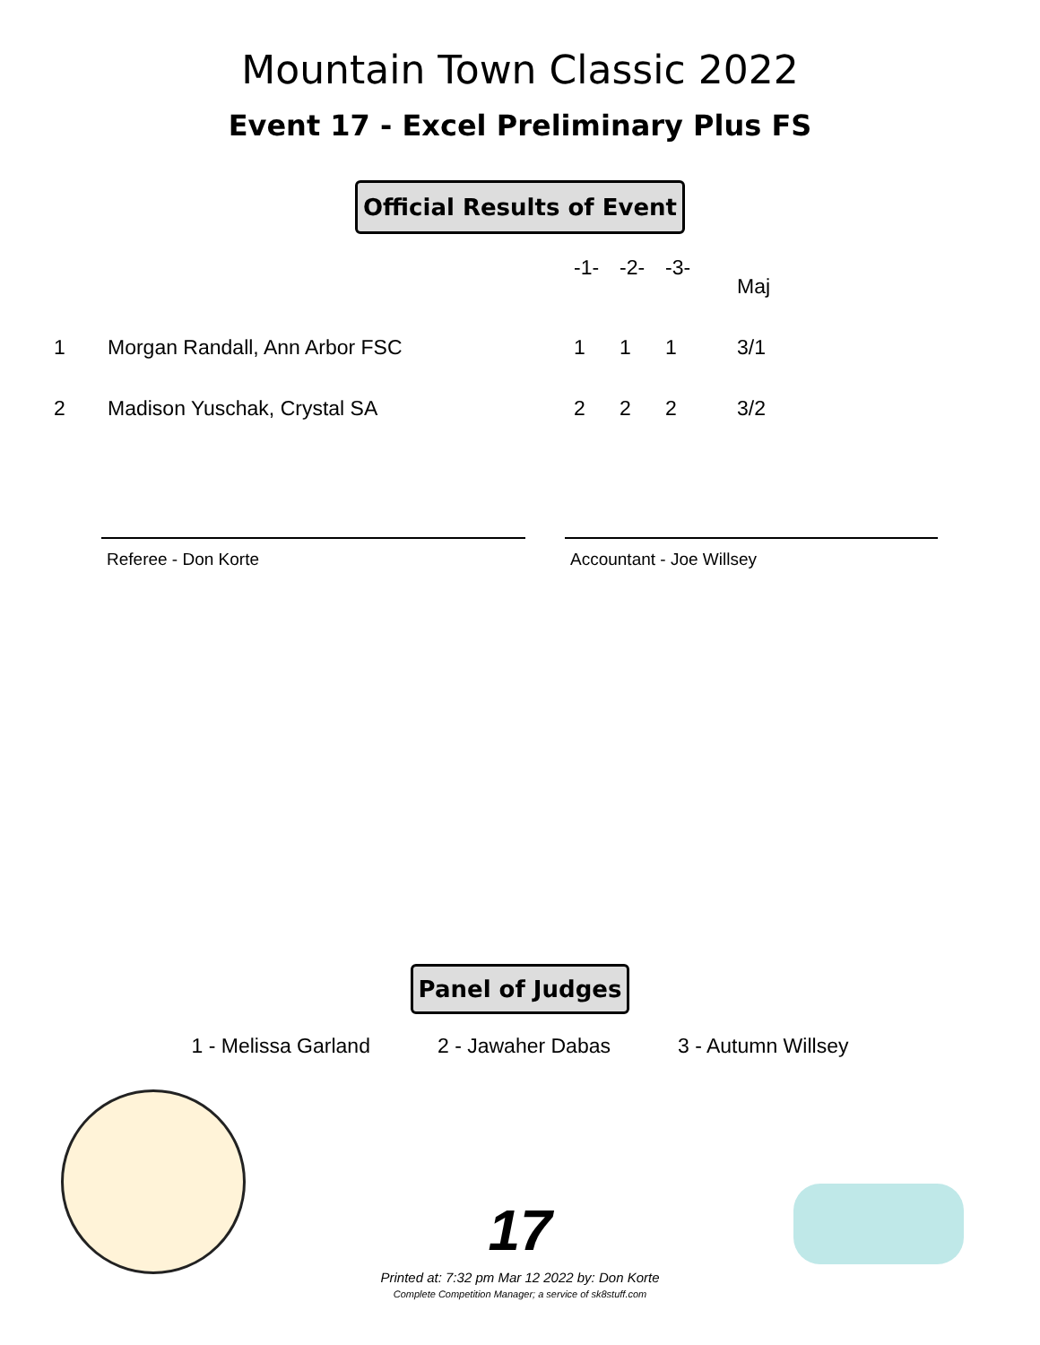Mountain Town Classic 2022
Event 17 - Excel Preliminary Plus FS
Official Results of Event
| | | -1- | -2- | -3- | Maj |
| --- | --- | --- | --- | --- | --- |
| 1 | Morgan Randall, Ann Arbor FSC | 1 | 1 | 1 | 3/1 |
| 2 | Madison Yuschak, Crystal SA | 2 | 2 | 2 | 3/2 |
Referee - Don Korte Accountant - Joe Willsey
Panel of Judges
1 - Melissa Garland 2 - Jawaher Dabas 3 - Autumn Willsey
17
Printed at: 7:32 pm Mar 12 2022 by: Don Korte
Complete Competition Manager; a service of sk8stuff.com